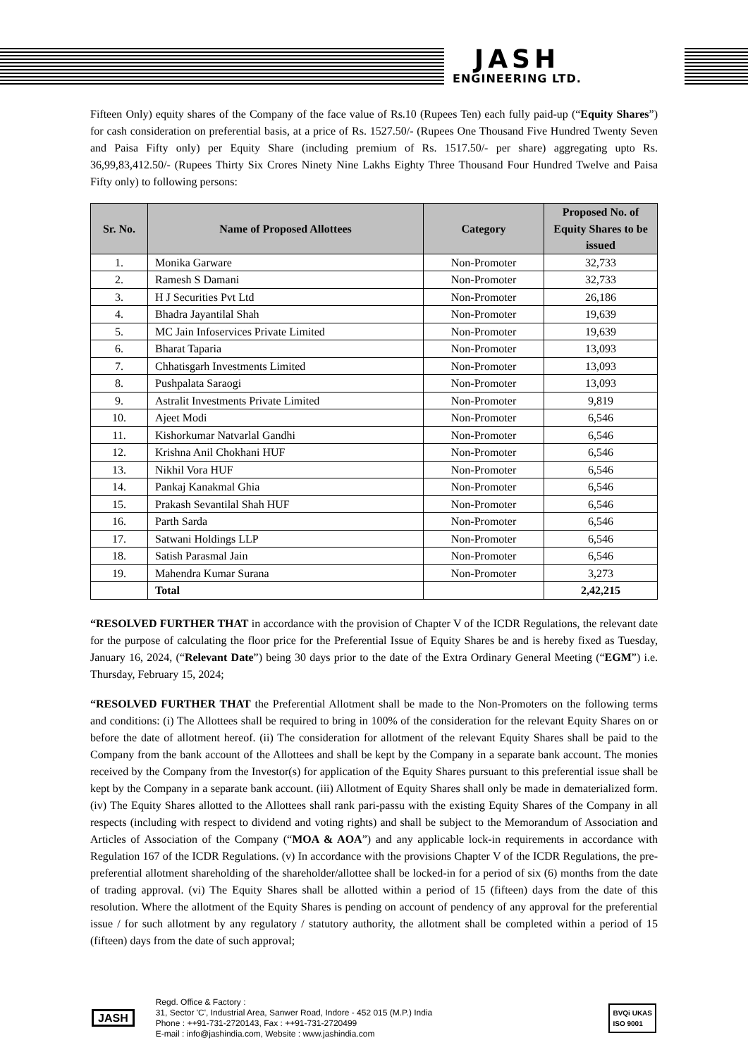JASH
ENGINEERING LTD.
Fifteen Only) equity shares of the Company of the face value of Rs.10 (Rupees Ten) each fully paid-up (“Equity Shares”) for cash consideration on preferential basis, at a price of Rs. 1527.50/- (Rupees One Thousand Five Hundred Twenty Seven and Paisa Fifty only) per Equity Share (including premium of Rs. 1517.50/- per share) aggregating upto Rs. 36,99,83,412.50/- (Rupees Thirty Six Crores Ninety Nine Lakhs Eighty Three Thousand Four Hundred Twelve and Paisa Fifty only) to following persons:
| Sr. No. | Name of Proposed Allottees | Category | Proposed No. of Equity Shares to be issued |
| --- | --- | --- | --- |
| 1. | Monika Garware | Non-Promoter | 32,733 |
| 2. | Ramesh S Damani | Non-Promoter | 32,733 |
| 3. | H J Securities Pvt Ltd | Non-Promoter | 26,186 |
| 4. | Bhadra Jayantilal Shah | Non-Promoter | 19,639 |
| 5. | MC Jain Infoservices Private Limited | Non-Promoter | 19,639 |
| 6. | Bharat Taparia | Non-Promoter | 13,093 |
| 7. | Chhatisgarh Investments Limited | Non-Promoter | 13,093 |
| 8. | Pushpalata Saraogi | Non-Promoter | 13,093 |
| 9. | Astralit Investments Private Limited | Non-Promoter | 9,819 |
| 10. | Ajeet Modi | Non-Promoter | 6,546 |
| 11. | Kishorkumar Natvarlal Gandhi | Non-Promoter | 6,546 |
| 12. | Krishna Anil Chokhani HUF | Non-Promoter | 6,546 |
| 13. | Nikhil Vora HUF | Non-Promoter | 6,546 |
| 14. | Pankaj Kanakmal Ghia | Non-Promoter | 6,546 |
| 15. | Prakash Sevantilal Shah HUF | Non-Promoter | 6,546 |
| 16. | Parth Sarda | Non-Promoter | 6,546 |
| 17. | Satwani Holdings LLP | Non-Promoter | 6,546 |
| 18. | Satish Parasmal Jain | Non-Promoter | 6,546 |
| 19. | Mahendra Kumar Surana | Non-Promoter | 3,273 |
| | Total | | 2,42,215 |
“RESOLVED FURTHER THAT in accordance with the provision of Chapter V of the ICDR Regulations, the relevant date for the purpose of calculating the floor price for the Preferential Issue of Equity Shares be and is hereby fixed as Tuesday, January 16, 2024, (“Relevant Date”) being 30 days prior to the date of the Extra Ordinary General Meeting (“EGM”) i.e. Thursday, February 15, 2024;
“RESOLVED FURTHER THAT the Preferential Allotment shall be made to the Non-Promoters on the following terms and conditions: (i) The Allottees shall be required to bring in 100% of the consideration for the relevant Equity Shares on or before the date of allotment hereof. (ii) The consideration for allotment of the relevant Equity Shares shall be paid to the Company from the bank account of the Allottees and shall be kept by the Company in a separate bank account. The monies received by the Company from the Investor(s) for application of the Equity Shares pursuant to this preferential issue shall be kept by the Company in a separate bank account. (iii) Allotment of Equity Shares shall only be made in dematerialized form. (iv) The Equity Shares allotted to the Allottees shall rank pari-passu with the existing Equity Shares of the Company in all respects (including with respect to dividend and voting rights) and shall be subject to the Memorandum of Association and Articles of Association of the Company (“MOA & AOA”) and any applicable lock-in requirements in accordance with Regulation 167 of the ICDR Regulations. (v) In accordance with the provisions Chapter V of the ICDR Regulations, the pre-preferential allotment shareholding of the shareholder/allottee shall be locked-in for a period of six (6) months from the date of trading approval. (vi) The Equity Shares shall be allotted within a period of 15 (fifteen) days from the date of this resolution. Where the allotment of the Equity Shares is pending on account of pendency of any approval for the preferential issue / for such allotment by any regulatory / statutory authority, the allotment shall be completed within a period of 15 (fifteen) days from the date of such approval;
JASH
Regd. Office & Factory :
31, Sector 'C', Industrial Area, Sanwer Road, Indore - 452 015 (M.P.) India
Phone : ++91-731-2720143, Fax : ++91-731-2720499
E-mail : info@jashindia.com, Website : www.jashindia.com
BVQi UKAS
ISO 9001